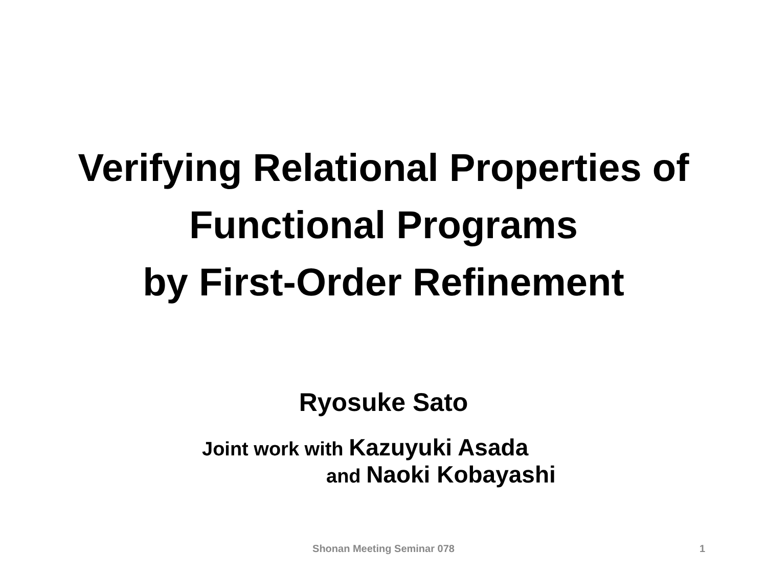Verifying Relational Properties of
Functional Programs
by First-Order Refinement
Ryosuke Sato
Joint work with Kazuyuki Asada
and Naoki Kobayashi
Shonan Meeting Seminar 078
1